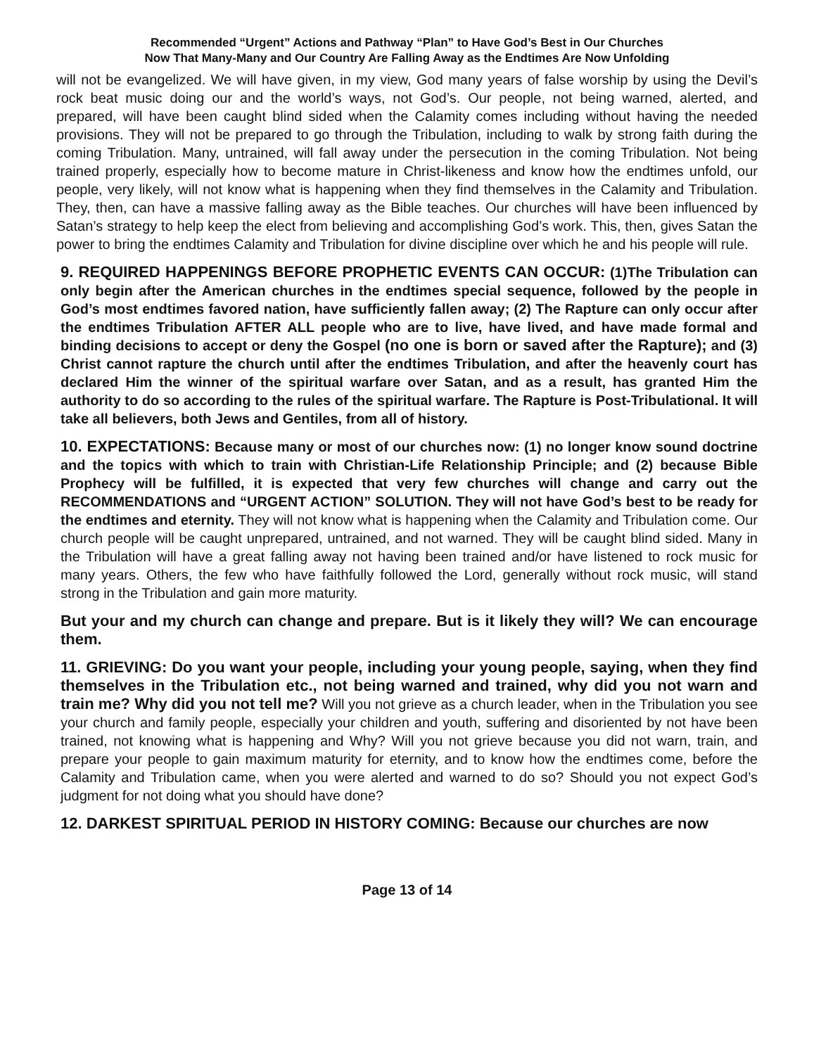Recommended “Urgent” Actions and Pathway “Plan” to Have God’s Best in Our Churches
Now That Many-Many and Our Country Are Falling Away as the Endtimes Are Now Unfolding
will not be evangelized. We will have given, in my view, God many years of false worship by using the Devil’s rock beat music doing our and the world’s ways, not God’s. Our people, not being warned, alerted, and prepared, will have been caught blind sided when the Calamity comes including without having the needed provisions. They will not be prepared to go through the Tribulation, including to walk by strong faith during the coming Tribulation. Many, untrained, will fall away under the persecution in the coming Tribulation. Not being trained properly, especially how to become mature in Christ-likeness and know how the endtimes unfold, our people, very likely, will not know what is happening when they find themselves in the Calamity and Tribulation. They, then, can have a massive falling away as the Bible teaches. Our churches will have been influenced by Satan’s strategy to help keep the elect from believing and accomplishing God’s work. This, then, gives Satan the power to bring the endtimes Calamity and Tribulation for divine discipline over which he and his people will rule.
9. REQUIRED HAPPENINGS BEFORE PROPHETIC EVENTS CAN OCCUR: (1)The Tribulation can only begin after the American churches in the endtimes special sequence, followed by the people in God’s most endtimes favored nation, have sufficiently fallen away; (2) The Rapture can only occur after the endtimes Tribulation AFTER ALL people who are to live, have lived, and have made formal and binding decisions to accept or deny the Gospel (no one is born or saved after the Rapture); and (3) Christ cannot rapture the church until after the endtimes Tribulation, and after the heavenly court has declared Him the winner of the spiritual warfare over Satan, and as a result, has granted Him the authority to do so according to the rules of the spiritual warfare. The Rapture is Post-Tribulational. It will take all believers, both Jews and Gentiles, from all of history.
10. EXPECTATIONS: Because many or most of our churches now: (1) no longer know sound doctrine and the topics with which to train with Christian-Life Relationship Principle; and (2) because Bible Prophecy will be fulfilled, it is expected that very few churches will change and carry out the RECOMMENDATIONS and “URGENT ACTION” SOLUTION. They will not have God’s best to be ready for the endtimes and eternity. They will not know what is happening when the Calamity and Tribulation come. Our church people will be caught unprepared, untrained, and not warned. They will be caught blind sided. Many in the Tribulation will have a great falling away not having been trained and/or have listened to rock music for many years. Others, the few who have faithfully followed the Lord, generally without rock music, will stand strong in the Tribulation and gain more maturity.
But your and my church can change and prepare. But is it likely they will? We can encourage them.
11. GRIEVING: Do you want your people, including your young people, saying, when they find themselves in the Tribulation etc., not being warned and trained, why did you not warn and train me? Why did you not tell me? Will you not grieve as a church leader, when in the Tribulation you see your church and family people, especially your children and youth, suffering and disoriented by not have been trained, not knowing what is happening and Why? Will you not grieve because you did not warn, train, and prepare your people to gain maximum maturity for eternity, and to know how the endtimes come, before the Calamity and Tribulation came, when you were alerted and warned to do so? Should you not expect God’s judgment for not doing what you should have done?
12. DARKEST SPIRITUAL PERIOD IN HISTORY COMING: Because our churches are now
Page 13 of 14